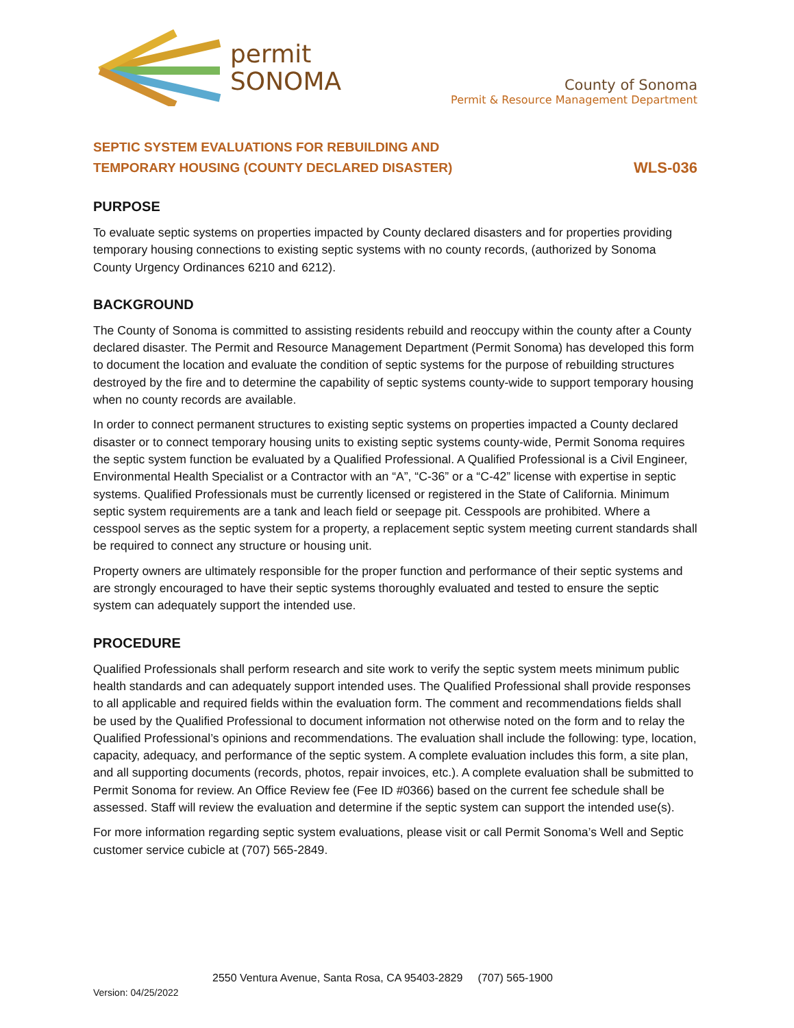permit
SONOMA
County of Sonoma
Permit & Resource Management Department
SEPTIC SYSTEM EVALUATIONS FOR REBUILDING AND
TEMPORARY HOUSING (COUNTY DECLARED DISASTER)
WLS-036
PURPOSE
To evaluate septic systems on properties impacted by County declared disasters and for properties providing temporary housing connections to existing septic systems with no county records, (authorized by Sonoma County Urgency Ordinances 6210 and 6212).
BACKGROUND
The County of Sonoma is committed to assisting residents rebuild and reoccupy within the county after a County declared disaster. The Permit and Resource Management Department (Permit Sonoma) has developed this form to document the location and evaluate the condition of septic systems for the purpose of rebuilding structures destroyed by the fire and to determine the capability of septic systems county-wide to support temporary housing when no county records are available.
In order to connect permanent structures to existing septic systems on properties impacted a County declared disaster or to connect temporary housing units to existing septic systems county-wide, Permit Sonoma requires the septic system function be evaluated by a Qualified Professional. A Qualified Professional is a Civil Engineer, Environmental Health Specialist or a Contractor with an “A”, “C-36” or a “C-42” license with expertise in septic systems. Qualified Professionals must be currently licensed or registered in the State of California. Minimum septic system requirements are a tank and leach field or seepage pit. Cesspools are prohibited. Where a cesspool serves as the septic system for a property, a replacement septic system meeting current standards shall be required to connect any structure or housing unit.
Property owners are ultimately responsible for the proper function and performance of their septic systems and are strongly encouraged to have their septic systems thoroughly evaluated and tested to ensure the septic system can adequately support the intended use.
PROCEDURE
Qualified Professionals shall perform research and site work to verify the septic system meets minimum public health standards and can adequately support intended uses. The Qualified Professional shall provide responses to all applicable and required fields within the evaluation form. The comment and recommendations fields shall be used by the Qualified Professional to document information not otherwise noted on the form and to relay the Qualified Professional’s opinions and recommendations. The evaluation shall include the following: type, location, capacity, adequacy, and performance of the septic system. A complete evaluation includes this form, a site plan, and all supporting documents (records, photos, repair invoices, etc.). A complete evaluation shall be submitted to Permit Sonoma for review. An Office Review fee (Fee ID #0366) based on the current fee schedule shall be assessed. Staff will review the evaluation and determine if the septic system can support the intended use(s).
For more information regarding septic system evaluations, please visit or call Permit Sonoma’s Well and Septic customer service cubicle at (707) 565-2849.
2550 Ventura Avenue, Santa Rosa, CA 95403-2829 (707) 565-1900
Version: 04/25/2022